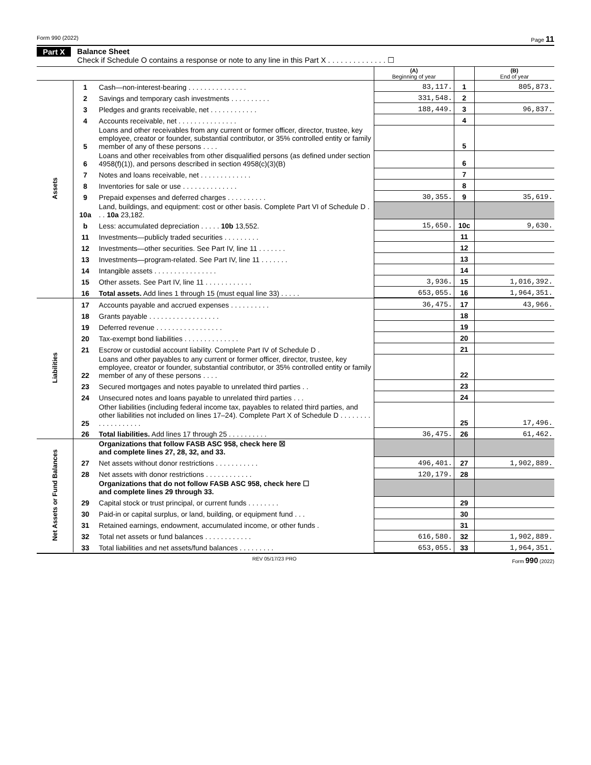Form 990 (2022) Page 11
Part X Balance Sheet
Check if Schedule O contains a response or note to any line in this Part X . . . . . . . . . . . . . . ☐
| | | | (A) Beginning of year | | (B) End of year |
| --- | --- | --- | --- | --- | --- |
| Assets | 1 | Cash—non-interest-bearing . . . . . . . . . . . . . . . | 83,117. | 1 | 805,873. |
| | 2 | Savings and temporary cash investments . . . . . . . . . . | 331,548. | 2 | |
| | 3 | Pledges and grants receivable, net . . . . . . . . . . . . | 188,449. | 3 | 96,837. |
| | 4 | Accounts receivable, net . . . . . . . . . . . . . . . | | 4 | |
| | 5 | Loans and other receivables from any current or former officer, director, trustee, key employee, creator or founder, substantial contributor, or 35% controlled entity or family member of any of these persons . . . . | | 5 | |
| | 6 | Loans and other receivables from other disqualified persons (as defined under section 4958(f)(1)), and persons described in section 4958(c)(3)(B) | | 6 | |
| | 7 | Notes and loans receivable, net . . . . . . . . . . . . . | | 7 | |
| | 8 | Inventories for sale or use . . . . . . . . . . . . . . | | 8 | |
| | 9 | Prepaid expenses and deferred charges . . . . . . . . . . | 30,355. | 9 | 35,619. |
| | 10a | Land, buildings, and equipment: cost or other basis. Complete Part VI of Schedule D . . . 10a 23,182. | | | |
| | b | Less: accumulated depreciation . . . . . 10b 13,552. | 15,650. | 10c | 9,630. |
| | 11 | Investments—publicly traded securities . . . . . . . . . | | 11 | |
| | 12 | Investments—other securities. See Part IV, line 11 . . . . . . . | | 12 | |
| | 13 | Investments—program-related. See Part IV, line 11 . . . . . . . | | 13 | |
| | 14 | Intangible assets . . . . . . . . . . . . . . . . | | 14 | |
| | 15 | Other assets. See Part IV, line 11 . . . . . . . . . . . . | 3,936. | 15 | 1,016,392. |
| | 16 | Total assets. Add lines 1 through 15 (must equal line 33) . . . . . | 653,055. | 16 | 1,964,351. |
| Liabilities | 17 | Accounts payable and accrued expenses . . . . . . . . . . | 36,475. | 17 | 43,966. |
| | 18 | Grants payable . . . . . . . . . . . . . . . . . . | | 18 | |
| | 19 | Deferred revenue . . . . . . . . . . . . . . . . . | | 19 | |
| | 20 | Tax-exempt bond liabilities . . . . . . . . . . . . . . | | 20 | |
| | 21 | Escrow or custodial account liability. Complete Part IV of Schedule D . | | 21 | |
| | 22 | Loans and other payables to any current or former officer, director, trustee, key employee, creator or founder, substantial contributor, or 35% controlled entity or family member of any of these persons . . . . | | 22 | |
| | 23 | Secured mortgages and notes payable to unrelated third parties . . | | 23 | |
| | 24 | Unsecured notes and loans payable to unrelated third parties . . . | | 24 | |
| | 25 | Other liabilities (including federal income tax, payables to related third parties, and other liabilities not included on lines 17–24). Complete Part X of Schedule D . . . . . . . . . . . . . . . . . . . | | 25 | 17,496. |
| | 26 | Total liabilities. Add lines 17 through 25 . . . . . . . . . . | 36,475. | 26 | 61,462. |
| Net Assets or Fund Balances | | Organizations that follow FASB ASC 958, check here ☒ and complete lines 27, 28, 32, and 33. | | | |
| | 27 | Net assets without donor restrictions . . . . . . . . . . . | 496,401. | 27 | 1,902,889. |
| | 28 | Net assets with donor restrictions . . . . . . . . . . . . | 120,179. | 28 | |
| | | Organizations that do not follow FASB ASC 958, check here ☐ and complete lines 29 through 33. | | | |
| | 29 | Capital stock or trust principal, or current funds . . . . . . . . | | 29 | |
| | 30 | Paid-in or capital surplus, or land, building, or equipment fund . . . | | 30 | |
| | 31 | Retained earnings, endowment, accumulated income, or other funds . | | 31 | |
| | 32 | Total net assets or fund balances . . . . . . . . . . . . | 616,580. | 32 | 1,902,889. |
| | 33 | Total liabilities and net assets/fund balances . . . . . . . . . | 653,055. | 33 | 1,964,351. |
REV 05/17/23 PRO Form 990 (2022)